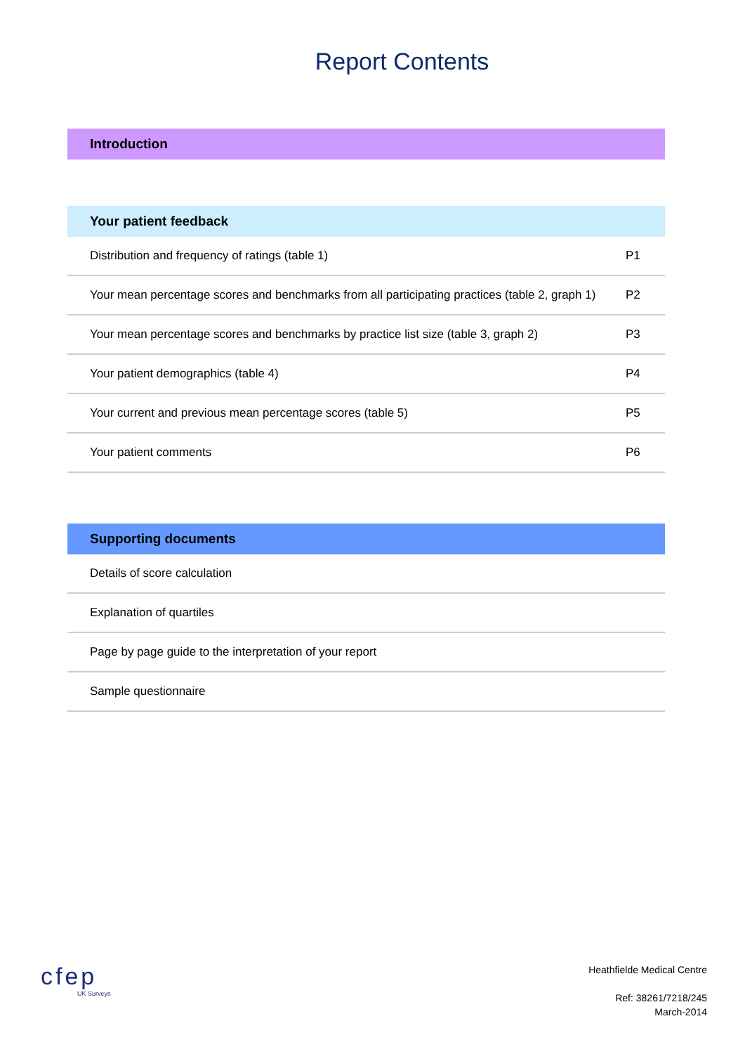Report Contents
| Introduction |
| --- |
| Your patient feedback | |
| --- | --- |
| Distribution and frequency of ratings (table 1) | P1 |
| Your mean percentage scores and benchmarks from all participating practices (table 2, graph 1) | P2 |
| Your mean percentage scores and benchmarks by practice list size (table 3, graph 2) | P3 |
| Your patient demographics (table 4) | P4 |
| Your current and previous mean percentage scores (table 5) | P5 |
| Your patient comments | P6 |
| Supporting documents |
| --- |
| Details of score calculation |
| Explanation of quartiles |
| Page by page guide to the interpretation of your report |
| Sample questionnaire |
cfep
UK Surveys
Heathfielde Medical Centre
Ref: 38261/7218/245
March-2014